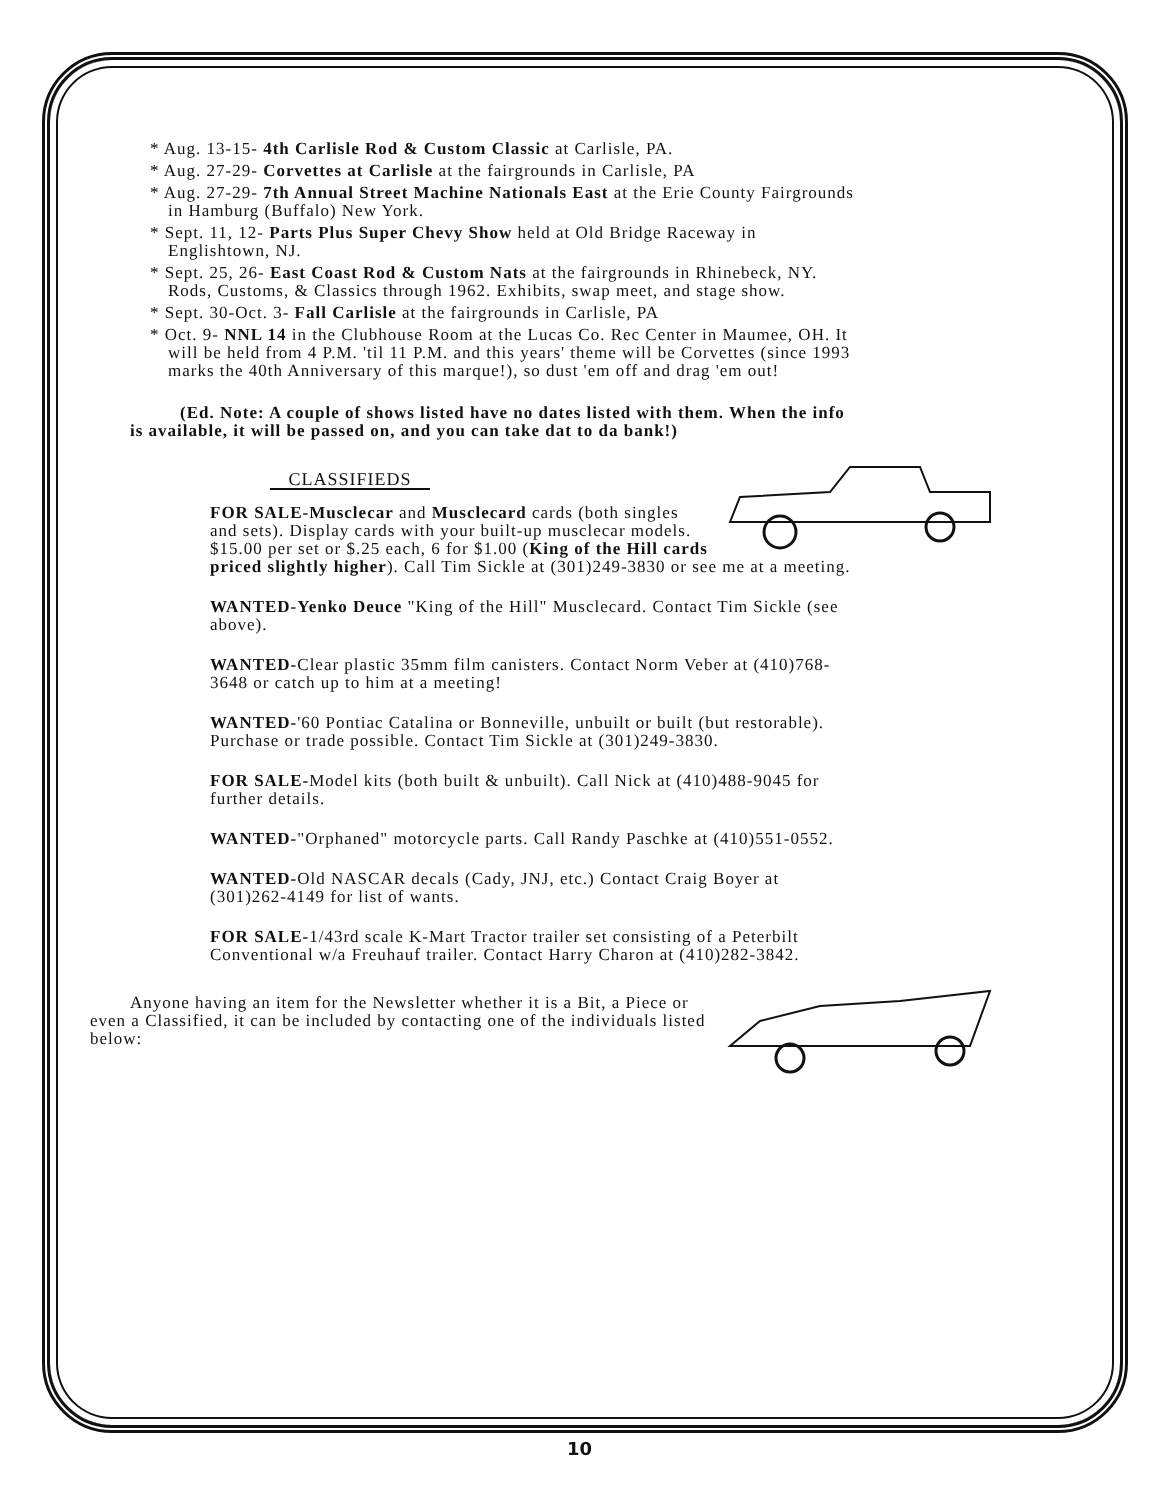* Aug. 13-15- 4th Carlisle Rod & Custom Classic at Carlisle, PA.
* Aug. 27-29- Corvettes at Carlisle at the fairgrounds in Carlisle, PA
* Aug. 27-29- 7th Annual Street Machine Nationals East at the Erie County Fairgrounds in Hamburg (Buffalo) New York.
* Sept. 11, 12- Parts Plus Super Chevy Show held at Old Bridge Raceway in Englishtown, NJ.
* Sept. 25, 26- East Coast Rod & Custom Nats at the fairgrounds in Rhinebeck, NY. Rods, Customs, & Classics through 1962. Exhibits, swap meet, and stage show.
* Sept. 30-Oct. 3- Fall Carlisle at the fairgrounds in Carlisle, PA
* Oct. 9- NNL 14 in the Clubhouse Room at the Lucas Co. Rec Center in Maumee, OH. It will be held from 4 P.M. 'til 11 P.M. and this years' theme will be Corvettes (since 1993 marks the 40th Anniversary of this marque!), so dust 'em off and drag 'em out!
(Ed. Note: A couple of shows listed have no dates listed with them. When the info is available, it will be passed on, and you can take dat to da bank!)
CLASSIFIEDS
FOR SALE-Musclecar and Musclecard cards (both singles and sets). Display cards with your built-up musclecar models. $15.00 per set or $.25 each, 6 for $1.00 (King of the Hill cards priced slightly higher). Call Tim Sickle at (301)249-3830 or see me at a meeting.
WANTED-Yenko Deuce "King of the Hill" Musclecard. Contact Tim Sickle (see above).
WANTED-Clear plastic 35mm film canisters. Contact Norm Veber at (410)768-3648 or catch up to him at a meeting!
WANTED-'60 Pontiac Catalina or Bonneville, unbuilt or built (but restorable). Purchase or trade possible. Contact Tim Sickle at (301)249-3830.
FOR SALE-Model kits (both built & unbuilt). Call Nick at (410)488-9045 for further details.
WANTED-"Orphaned" motorcycle parts. Call Randy Paschke at (410)551-0552.
WANTED-Old NASCAR decals (Cady, JNJ, etc.) Contact Craig Boyer at (301)262-4149 for list of wants.
FOR SALE-1/43rd scale K-Mart Tractor trailer set consisting of a Peterbilt Conventional w/a Freuhauf trailer. Contact Harry Charon at (410)282-3842.
Anyone having an item for the Newsletter whether it is a Bit, a Piece or even a Classified, it can be included by contacting one of the individuals listed below:
10